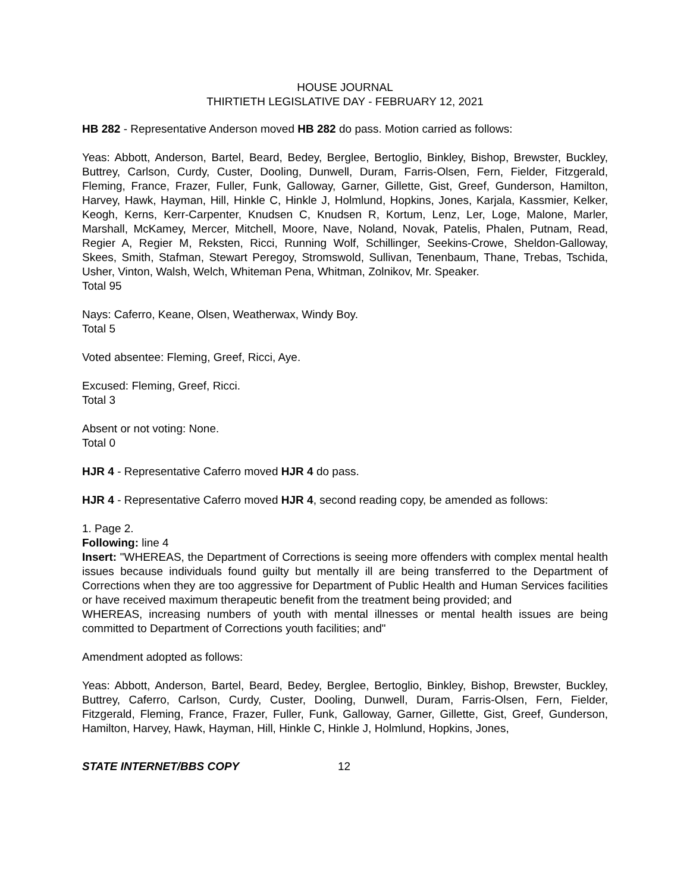HOUSE JOURNAL
THIRTIETH LEGISLATIVE DAY - FEBRUARY 12, 2021
HB 282 - Representative Anderson moved HB 282 do pass. Motion carried as follows:
Yeas: Abbott, Anderson, Bartel, Beard, Bedey, Berglee, Bertoglio, Binkley, Bishop, Brewster, Buckley, Buttrey, Carlson, Curdy, Custer, Dooling, Dunwell, Duram, Farris-Olsen, Fern, Fielder, Fitzgerald, Fleming, France, Frazer, Fuller, Funk, Galloway, Garner, Gillette, Gist, Greef, Gunderson, Hamilton, Harvey, Hawk, Hayman, Hill, Hinkle C, Hinkle J, Holmlund, Hopkins, Jones, Karjala, Kassmier, Kelker, Keogh, Kerns, Kerr-Carpenter, Knudsen C, Knudsen R, Kortum, Lenz, Ler, Loge, Malone, Marler, Marshall, McKamey, Mercer, Mitchell, Moore, Nave, Noland, Novak, Patelis, Phalen, Putnam, Read, Regier A, Regier M, Reksten, Ricci, Running Wolf, Schillinger, Seekins-Crowe, Sheldon-Galloway, Skees, Smith, Stafman, Stewart Peregoy, Stromswold, Sullivan, Tenenbaum, Thane, Trebas, Tschida, Usher, Vinton, Walsh, Welch, Whiteman Pena, Whitman, Zolnikov, Mr. Speaker.
Total 95
Nays: Caferro, Keane, Olsen, Weatherwax, Windy Boy.
Total 5
Voted absentee: Fleming, Greef, Ricci, Aye.
Excused: Fleming, Greef, Ricci.
Total 3
Absent or not voting: None.
Total 0
HJR 4 - Representative Caferro moved HJR 4 do pass.
HJR 4 - Representative Caferro moved HJR 4, second reading copy, be amended as follows:
1. Page 2.
Following: line 4
Insert: "WHEREAS, the Department of Corrections is seeing more offenders with complex mental health issues because individuals found guilty but mentally ill are being transferred to the Department of Corrections when they are too aggressive for Department of Public Health and Human Services facilities or have received maximum therapeutic benefit from the treatment being provided; and
WHEREAS, increasing numbers of youth with mental illnesses or mental health issues are being committed to Department of Corrections youth facilities; and"
Amendment adopted as follows:
Yeas: Abbott, Anderson, Bartel, Beard, Bedey, Berglee, Bertoglio, Binkley, Bishop, Brewster, Buckley, Buttrey, Caferro, Carlson, Curdy, Custer, Dooling, Dunwell, Duram, Farris-Olsen, Fern, Fielder, Fitzgerald, Fleming, France, Frazer, Fuller, Funk, Galloway, Garner, Gillette, Gist, Greef, Gunderson, Hamilton, Harvey, Hawk, Hayman, Hill, Hinkle C, Hinkle J, Holmlund, Hopkins, Jones,
STATE INTERNET/BBS COPY 12